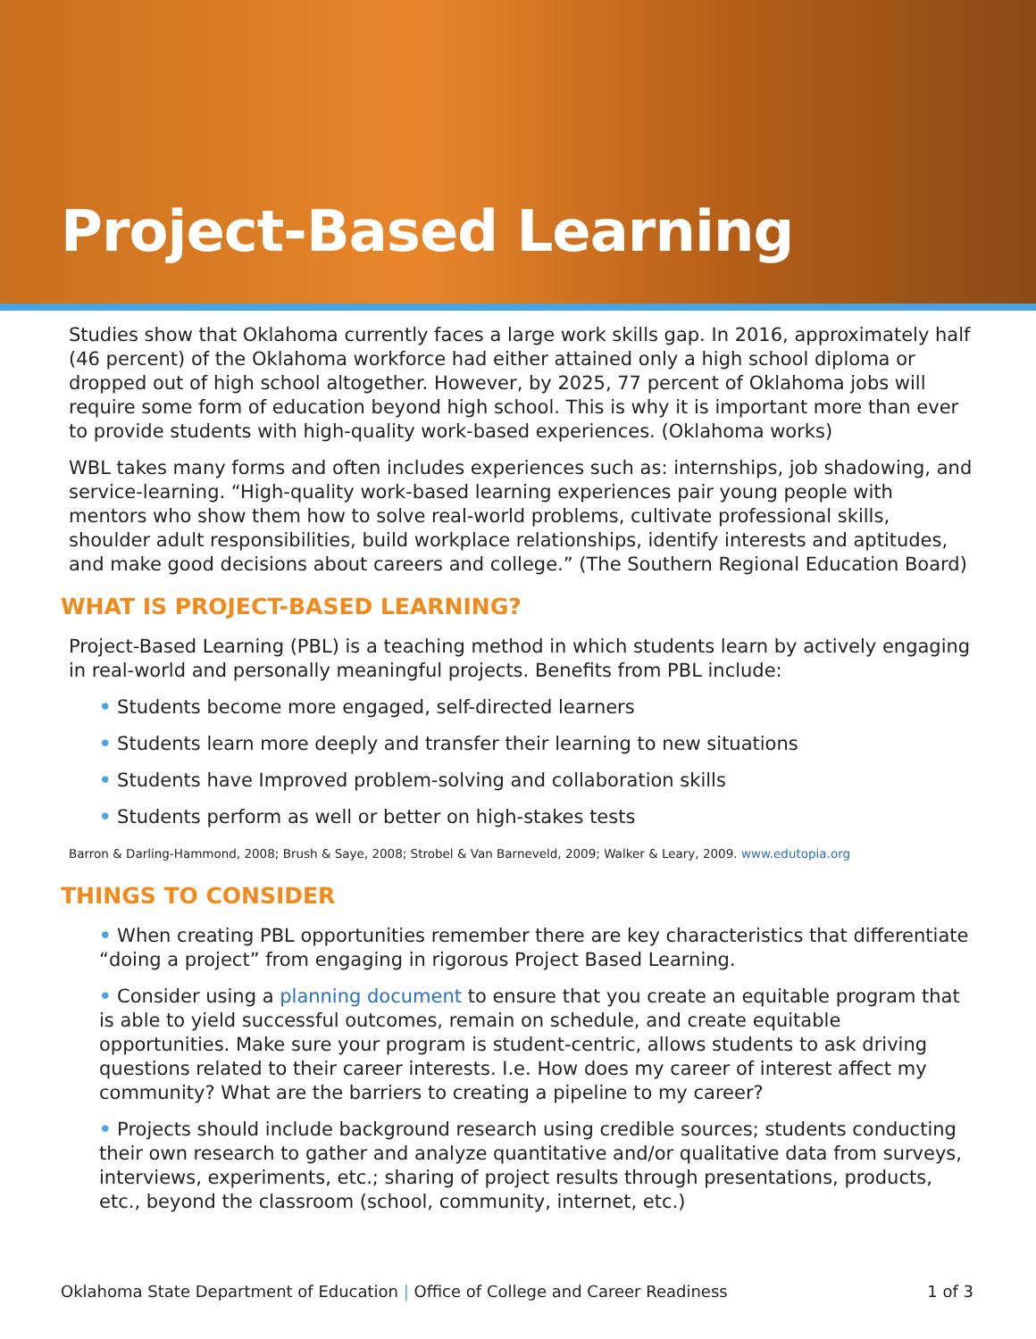Project-Based Learning
Studies show that Oklahoma currently faces a large work skills gap. In 2016, approximately half (46 percent) of the Oklahoma workforce had either attained only a high school diploma or dropped out of high school altogether. However, by 2025, 77 percent of Oklahoma jobs will require some form of education beyond high school. This is why it is important more than ever to provide students with high-quality work-based experiences. (Oklahoma works)
WBL takes many forms and often includes experiences such as: internships, job shadowing, and service-learning. “High-quality work-based learning experiences pair young people with mentors who show them how to solve real-world problems, cultivate professional skills, shoulder adult responsibilities, build workplace relationships, identify interests and aptitudes, and make good decisions about careers and college.” (The Southern Regional Education Board)
WHAT IS PROJECT-BASED LEARNING?
Project-Based Learning (PBL) is a teaching method in which students learn by actively engaging in real-world and personally meaningful projects. Benefits from PBL include:
• Students become more engaged, self-directed learners
• Students learn more deeply and transfer their learning to new situations
• Students have Improved problem-solving and collaboration skills
• Students perform as well or better on high-stakes tests
Barron & Darling-Hammond, 2008; Brush & Saye, 2008; Strobel & Van Barneveld, 2009; Walker & Leary, 2009. www.edutopia.org
THINGS TO CONSIDER
• When creating PBL opportunities remember there are key characteristics that differentiate “doing a project” from engaging in rigorous Project Based Learning.
• Consider using a planning document to ensure that you create an equitable program that is able to yield successful outcomes, remain on schedule, and create equitable opportunities. Make sure your program is student-centric, allows students to ask driving questions related to their career interests. I.e. How does my career of interest affect my community? What are the barriers to creating a pipeline to my career?
• Projects should include background research using credible sources; students conducting their own research to gather and analyze quantitative and/or qualitative data from surveys, interviews, experiments, etc.; sharing of project results through presentations, products, etc., beyond the classroom (school, community, internet, etc.)
Oklahoma State Department of Education | Office of College and Career Readiness 1 of 3